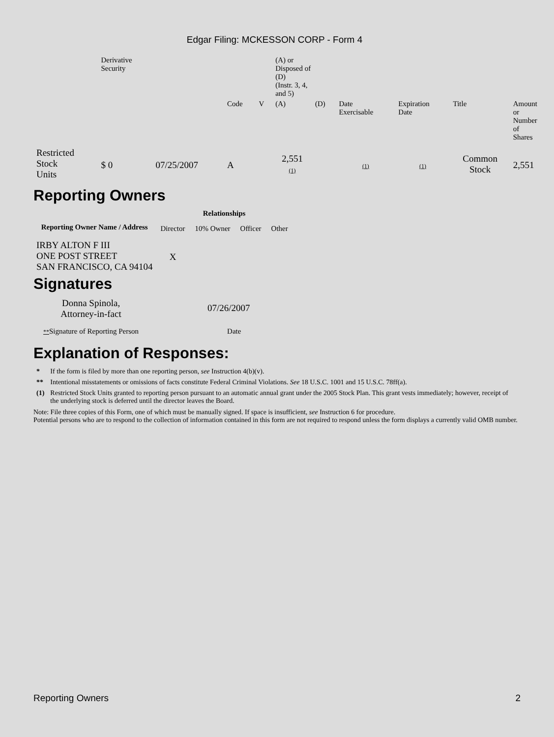Edgar Filing: MCKESSON CORP - Form 4
| | Derivative Security | | | | (A) or Disposed of (D) (Instr. 3, 4, and 5) | | | | | |
| | | | Code | V | (A) | (D) | Date Exercisable | Expiration Date | Title | Amount or Number of Shares |
| Restricted Stock Units | $ 0 | 07/25/2007 | A | | 2,551 (1) | | (1) | (1) | Common Stock | 2,551 |
Reporting Owners
| Reporting Owner Name / Address | Relationships | | | |
| --- | --- | --- | --- | --- |
| | Director | 10% Owner | Officer | Other |
| IRBY ALTON F III ONE POST STREET SAN FRANCISCO, CA 94104 | X | | | |
Signatures
| Donna Spinola, Attorney-in-fact | 07/26/2007 |
| ** Signature of Reporting Person | Date |
Explanation of Responses:
| * | If the form is filed by more than one reporting person, see Instruction 4(b)(v). |
| ** | Intentional misstatements or omissions of facts constitute Federal Criminal Violations. See 18 U.S.C. 1001 and 15 U.S.C. 78ff(a). |
| (1) | Restricted Stock Units granted to reporting person pursuant to an automatic annual grant under the 2005 Stock Plan. This grant vests immediately; however, receipt of the underlying stock is deferred until the director leaves the Board. |
Note: File three copies of this Form, one of which must be manually signed. If space is insufficient, see Instruction 6 for procedure.
Potential persons who are to respond to the collection of information contained in this form are not required to respond unless the form displays a currently valid OMB number.
Reporting Owners 2